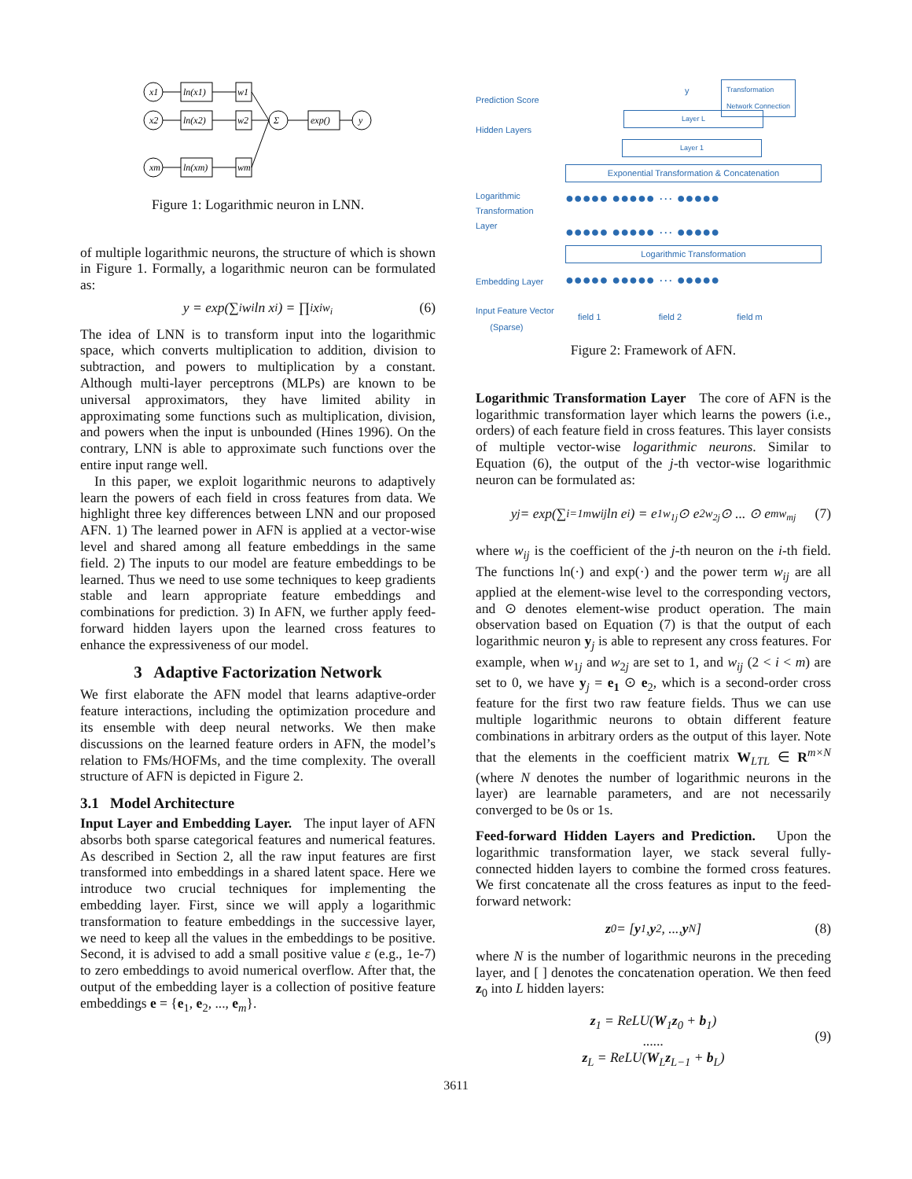x1
x2
xm
ln(x1)
ln(x2)
ln(xm)
w1
w2
wm
Σ
exp()
y
Figure 1: Logarithmic neuron in LNN.
of multiple logarithmic neurons, the structure of which is shown in Figure 1. Formally, a logarithmic neuron can be formulated as:
y = exp(∑<sub>i</sub> w<sub>i</sub> ln x<sub>i</sub>) = ∏<sub>i</sub> x<sub>i</sub><sup>w<sub>i</sub></sup> (6)
The idea of LNN is to transform input into the logarithmic space, which converts multiplication to addition, division to subtraction, and powers to multiplication by a constant. Although multi-layer perceptrons (MLPs) are known to be universal approximators, they have limited ability in approximating some functions such as multiplication, division, and powers when the input is unbounded (Hines 1996). On the contrary, LNN is able to approximate such functions over the entire input range well.
In this paper, we exploit logarithmic neurons to adaptively learn the powers of each field in cross features from data. We highlight three key differences between LNN and our proposed AFN. 1) The learned power in AFN is applied at a vector-wise level and shared among all feature embeddings in the same field. 2) The inputs to our model are feature embeddings to be learned. Thus we need to use some techniques to keep gradients stable and learn appropriate feature embeddings and combinations for prediction. 3) In AFN, we further apply feed-forward hidden layers upon the learned cross features to enhance the expressiveness of our model.
3 Adaptive Factorization Network
We first elaborate the AFN model that learns adaptive-order feature interactions, including the optimization procedure and its ensemble with deep neural networks. We then make discussions on the learned feature orders in AFN, the model’s relation to FMs/HOFMs, and the time complexity. The overall structure of AFN is depicted in Figure 2.
3.1 Model Architecture
Input Layer and Embedding Layer. The input layer of AFN absorbs both sparse categorical features and numerical features. As described in Section 2, all the raw input features are first transformed into embeddings in a shared latent space. Here we introduce two crucial techniques for implementing the embedding layer. First, since we will apply a logarithmic transformation to feature embeddings in the successive layer, we need to keep all the values in the embeddings to be positive. Second, it is advised to add a small positive value ε (e.g., 1e-7) to zero embeddings to avoid numerical overflow. After that, the output of the embedding layer is a collection of positive feature embeddings e = {e<sub>1</sub>, e<sub>2</sub>, ..., e<sub>m</sub>}.
Prediction Score
Hidden Layers
Logarithmic
Transformation
Layer
Embedding Layer
Input Feature Vector
(Sparse)
Transformation
Network Connection
y
Layer L
Layer 1
Exponential Transformation & Concatenation
●●●●● ●●●●● ··· ●●●●●
●●●●● ●●●●● ··· ●●●●●
Logarithmic Transformation
●●●●● ●●●●● ··· ●●●●●
field 1 field 2 field m
Figure 2: Framework of AFN.
Logarithmic Transformation Layer The core of AFN is the logarithmic transformation layer which learns the powers (i.e., orders) of each feature field in cross features. This layer consists of multiple vector-wise logarithmic neurons. Similar to Equation (6), the output of the j-th vector-wise logarithmic neuron can be formulated as:
y<sub>j</sub> = exp(∑<sub>i=1</sub><sup>m</sup> w<sub>ij</sub> ln e<sub>i</sub>) = e<sub>1</sub><sup>w<sub>1j</sub></sup> ⊙ e<sub>2</sub><sup>w<sub>2j</sub></sup> ⊙ ... ⊙ e<sub>m</sub><sup>w<sub>mj</sub></sup> (7)
where w<sub>ij</sub> is the coefficient of the j-th neuron on the i-th field. The functions ln(·) and exp(·) and the power term w<sub>ij</sub> are all applied at the element-wise level to the corresponding vectors, and ⊙ denotes element-wise product operation. The main observation based on Equation (7) is that the output of each logarithmic neuron y<sub>j</sub> is able to represent any cross features. For example, when w<sub>1j</sub> and w<sub>2j</sub> are set to 1, and w<sub>ij</sub> (2 < i < m) are set to 0, we have y<sub>j</sub> = e<sub>1</sub> ⊙ e<sub>2</sub>, which is a second-order cross feature for the first two raw feature fields. Thus we can use multiple logarithmic neurons to obtain different feature combinations in arbitrary orders as the output of this layer. Note that the elements in the coefficient matrix W<sub>LTL</sub> ∈ R<sup>m×N</sup> (where N denotes the number of logarithmic neurons in the layer) are learnable parameters, and are not necessarily converged to be 0s or 1s.
Feed-forward Hidden Layers and Prediction. Upon the logarithmic transformation layer, we stack several fully-connected hidden layers to combine the formed cross features. We first concatenate all the cross features as input to the feed-forward network:
z<sub>0</sub> = [y<sub>1</sub>, y<sub>2</sub>, ..., y<sub>N</sub>] (8)
where N is the number of logarithmic neurons in the preceding layer, and [ ] denotes the concatenation operation. We then feed z<sub>0</sub> into L hidden layers:
z<sub>1</sub> = ReLU(W<sub>1</sub>z<sub>0</sub> + b<sub>1</sub>)
......
z<sub>L</sub> = ReLU(W<sub>L</sub>z<sub>L−1</sub> + b<sub>L</sub>)
(9)
3611